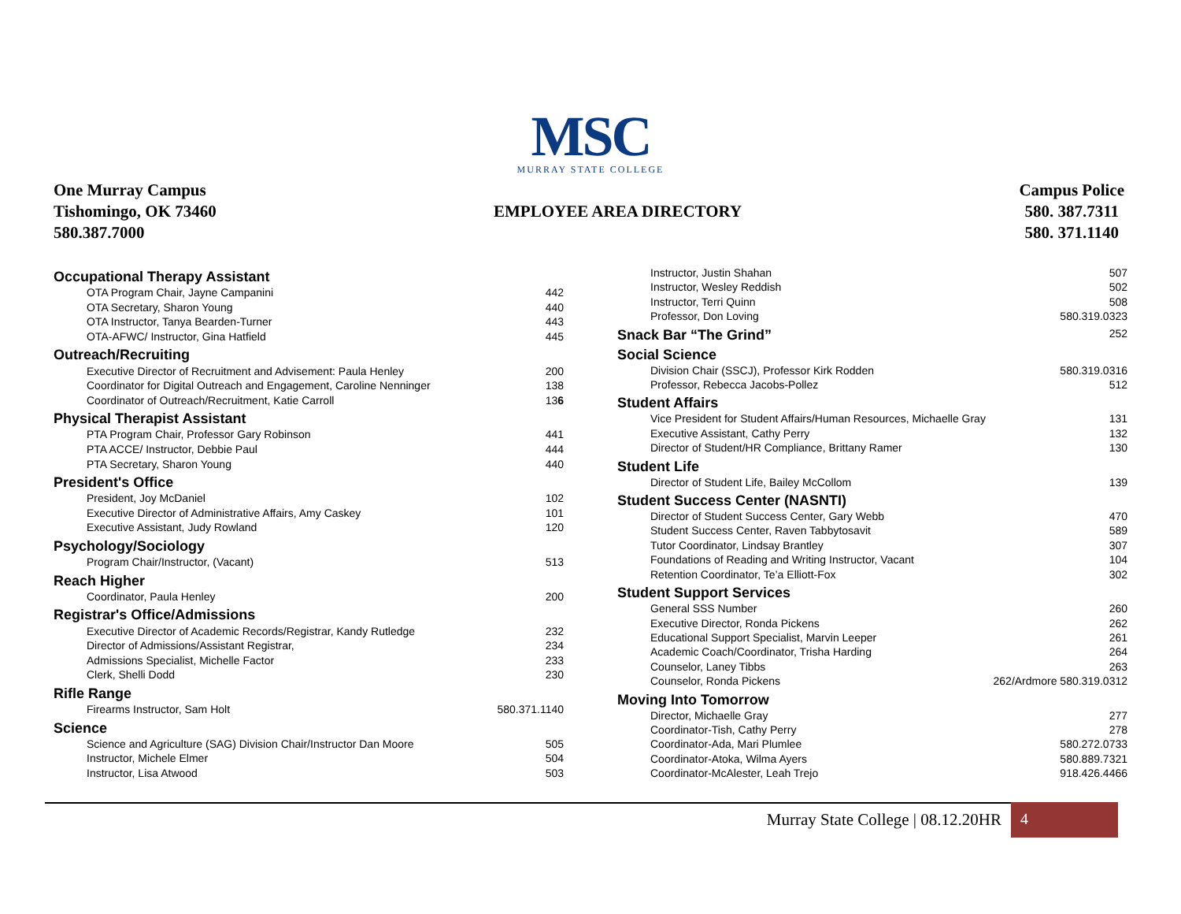MSC
MURRAY STATE COLLEGE
One Murray Campus
Tishomingo, OK 73460
580.387.7000
EMPLOYEE AREA DIRECTORY
Campus Police
580. 387.7311
580. 371.1140
| Occupational Therapy Assistant | |
| --- | --- |
| OTA Program Chair, Jayne Campanini | 442 |
| OTA Secretary, Sharon Young | 440 |
| OTA Instructor, Tanya Bearden-Turner | 443 |
| OTA-AFWC/ Instructor, Gina Hatfield | 445 |
| Outreach/Recruiting | |
| Executive Director of Recruitment and Advisement: Paula Henley | 200 |
| Coordinator for Digital Outreach and Engagement, Caroline Nenninger | 138 |
| Coordinator of Outreach/Recruitment, Katie Carroll | 13 6 |
| Physical Therapist Assistant | |
| PTA Program Chair, Professor Gary Robinson | 441 |
| PTA ACCE/ Instructor, Debbie Paul | 444 |
| PTA Secretary, Sharon Young | 440 |
| President's Office | |
| President, Joy McDaniel | 102 |
| Executive Director of Administrative Affairs, Amy Caskey | 101 |
| Executive Assistant, Judy Rowland | 120 |
| Psychology/Sociology | |
| Program Chair/Instructor, (Vacant) | 513 |
| Reach Higher | |
| Coordinator, Paula Henley | 200 |
| Registrar's Office/Admissions | |
| Executive Director of Academic Records/Registrar, Kandy Rutledge | 232 |
| Director of Admissions/Assistant Registrar, | 234 |
| Admissions Specialist, Michelle Factor | 233 |
| Clerk, Shelli Dodd | 230 |
| Rifle Range | |
| Firearms Instructor, Sam Holt | 580.371.1140 |
| Science | |
| Science and Agriculture (SAG) Division Chair/Instructor Dan Moore | 505 |
| Instructor, Michele Elmer | 504 |
| Instructor, Lisa Atwood | 503 |
| Instructor, Justin Shahan | 507 |
| Instructor, Wesley Reddish | 502 |
| Instructor, Terri Quinn | 508 |
| Professor, Don Loving | 580.319.0323 |
| Snack Bar “The Grind” | 252 |
| Social Science | |
| Division Chair (SSCJ), Professor Kirk Rodden | 580.319.0316 |
| Professor, Rebecca Jacobs-Pollez | 512 |
| Student Affairs | |
| Vice President for Student Affairs/Human Resources, Michaelle Gray | 131 |
| Executive Assistant, Cathy Perry | 132 |
| Director of Student/HR Compliance, Brittany Ramer | 130 |
| Student Life | |
| Director of Student Life, Bailey McCollom | 139 |
| Student Success Center (NASNTI) | |
| Director of Student Success Center, Gary Webb | 470 |
| Student Success Center, Raven Tabbytosavit | 589 |
| Tutor Coordinator, Lindsay Brantley | 307 |
| Foundations of Reading and Writing Instructor, Vacant | 104 |
| Retention Coordinator, Te’a Elliott-Fox | 302 |
| Student Support Services | |
| General SSS Number | 260 |
| Executive Director, Ronda Pickens | 262 |
| Educational Support Specialist, Marvin Leeper | 261 |
| Academic Coach/Coordinator, Trisha Harding | 264 |
| Counselor, Laney Tibbs | 263 |
| Counselor, Ronda Pickens | 262/Ardmore 580.319.0312 |
| Moving Into Tomorrow | |
| Director, Michaelle Gray | 277 |
| Coordinator-Tish, Cathy Perry | 278 |
| Coordinator-Ada, Mari Plumlee | 580.272.0733 |
| Coordinator-Atoka, Wilma Ayers | 580.889.7321 |
| Coordinator-McAlester, Leah Trejo | 918.426.4466 |
Murray State College | 08.12.20HR
4